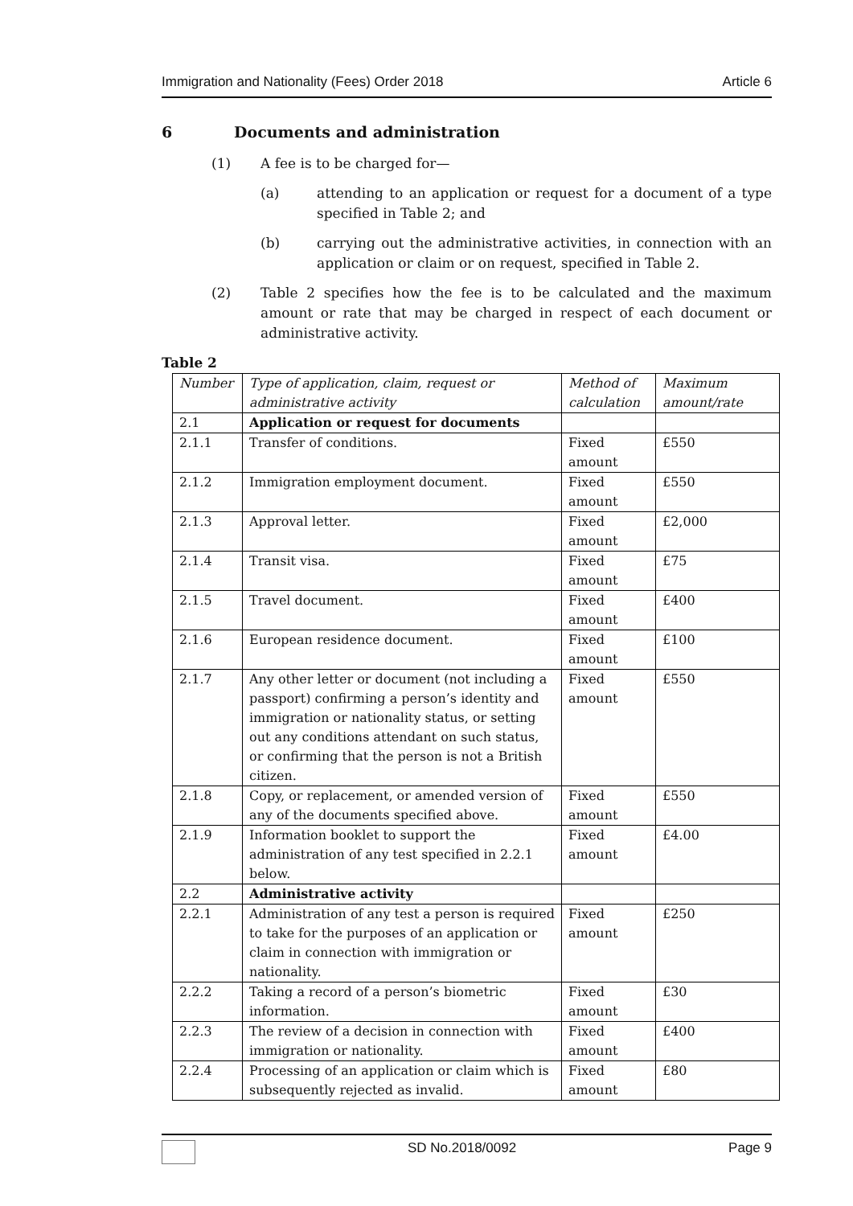Immigration and Nationality (Fees) Order 2018 Article 6
6 Documents and administration
(1) A fee is to be charged for—
(a) attending to an application or request for a document of a type specified in Table 2; and
(b) carrying out the administrative activities, in connection with an application or claim or on request, specified in Table 2.
(2) Table 2 specifies how the fee is to be calculated and the maximum amount or rate that may be charged in respect of each document or administrative activity.
Table 2
| Number | Type of application, claim, request or administrative activity | Method of calculation | Maximum amount/rate |
| --- | --- | --- | --- |
| 2.1 | Application or request for documents | | |
| 2.1.1 | Transfer of conditions. | Fixed amount | £550 |
| 2.1.2 | Immigration employment document. | Fixed amount | £550 |
| 2.1.3 | Approval letter. | Fixed amount | £2,000 |
| 2.1.4 | Transit visa. | Fixed amount | £75 |
| 2.1.5 | Travel document. | Fixed amount | £400 |
| 2.1.6 | European residence document. | Fixed amount | £100 |
| 2.1.7 | Any other letter or document (not including a passport) confirming a person’s identity and immigration or nationality status, or setting out any conditions attendant on such status, or confirming that the person is not a British citizen. | Fixed amount | £550 |
| 2.1.8 | Copy, or replacement, or amended version of any of the documents specified above. | Fixed amount | £550 |
| 2.1.9 | Information booklet to support the administration of any test specified in 2.2.1 below. | Fixed amount | £4.00 |
| 2.2 | Administrative activity | | |
| 2.2.1 | Administration of any test a person is required to take for the purposes of an application or claim in connection with immigration or nationality. | Fixed amount | £250 |
| 2.2.2 | Taking a record of a person’s biometric information. | Fixed amount | £30 |
| 2.2.3 | The review of a decision in connection with immigration or nationality. | Fixed amount | £400 |
| 2.2.4 | Processing of an application or claim which is subsequently rejected as invalid. | Fixed amount | £80 |
SD No.2018/0092 Page 9